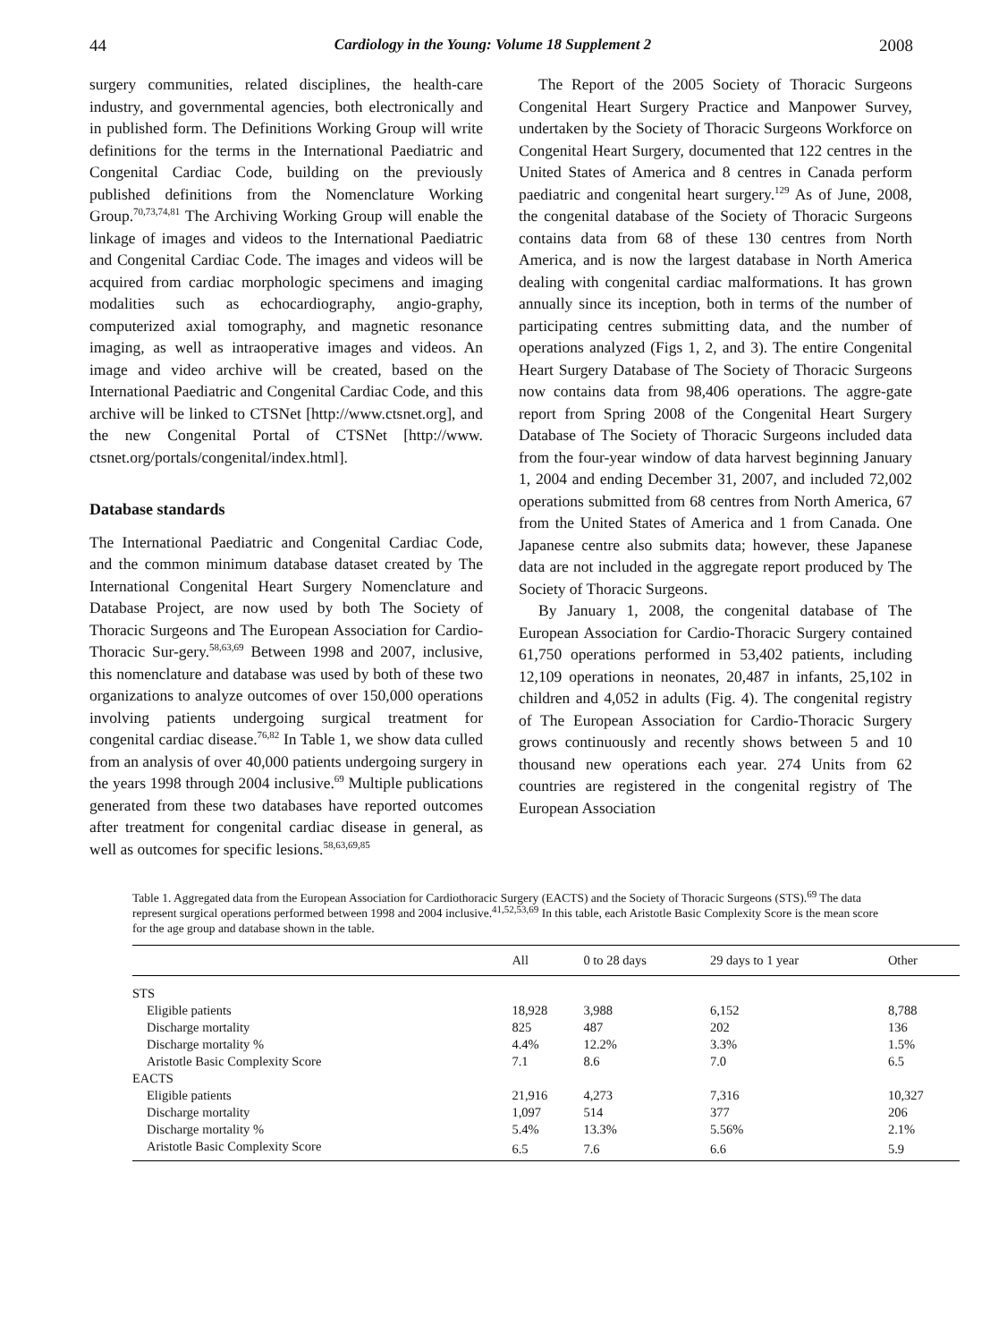44 Cardiology in the Young: Volume 18 Supplement 2 2008
surgery communities, related disciplines, the health-care industry, and governmental agencies, both electronically and in published form. The Definitions Working Group will write definitions for the terms in the International Paediatric and Congenital Cardiac Code, building on the previously published definitions from the Nomenclature Working Group.<sup>70,73,74,81</sup> The Archiving Working Group will enable the linkage of images and videos to the International Paediatric and Congenital Cardiac Code. The images and videos will be acquired from cardiac morphologic specimens and imaging modalities such as echocardiography, angio-graphy, computerized axial tomography, and magnetic resonance imaging, as well as intraoperative images and videos. An image and video archive will be created, based on the International Paediatric and Congenital Cardiac Code, and this archive will be linked to CTSNet [http://www.ctsnet.org], and the new Congenital Portal of CTSNet [http://www. ctsnet.org/portals/congenital/index.html].
Database standards
The International Paediatric and Congenital Cardiac Code, and the common minimum database dataset created by The International Congenital Heart Surgery Nomenclature and Database Project, are now used by both The Society of Thoracic Surgeons and The European Association for Cardio-Thoracic Sur-gery.<sup>58,63,69</sup> Between 1998 and 2007, inclusive, this nomenclature and database was used by both of these two organizations to analyze outcomes of over 150,000 operations involving patients undergoing surgical treatment for congenital cardiac disease.<sup>76,82</sup> In Table 1, we show data culled from an analysis of over 40,000 patients undergoing surgery in the years 1998 through 2004 inclusive.<sup>69</sup> Multiple publications generated from these two databases have reported outcomes after treatment for congenital cardiac disease in general, as well as outcomes for specific lesions.<sup>58,63,69,85</sup>
The Report of the 2005 Society of Thoracic Surgeons Congenital Heart Surgery Practice and Manpower Survey, undertaken by the Society of Thoracic Surgeons Workforce on Congenital Heart Surgery, documented that 122 centres in the United States of America and 8 centres in Canada perform paediatric and congenital heart surgery.<sup>129</sup> As of June, 2008, the congenital database of the Society of Thoracic Surgeons contains data from 68 of these 130 centres from North America, and is now the largest database in North America dealing with congenital cardiac malformations. It has grown annually since its inception, both in terms of the number of participating centres submitting data, and the number of operations analyzed (Figs 1, 2, and 3). The entire Congenital Heart Surgery Database of The Society of Thoracic Surgeons now contains data from 98,406 operations. The aggre-gate report from Spring 2008 of the Congenital Heart Surgery Database of The Society of Thoracic Surgeons included data from the four-year window of data harvest beginning January 1, 2004 and ending December 31, 2007, and included 72,002 operations submitted from 68 centres from North America, 67 from the United States of America and 1 from Canada. One Japanese centre also submits data; however, these Japanese data are not included in the aggregate report produced by The Society of Thoracic Surgeons.
By January 1, 2008, the congenital database of The European Association for Cardio-Thoracic Surgery contained 61,750 operations performed in 53,402 patients, including 12,109 operations in neonates, 20,487 in infants, 25,102 in children and 4,052 in adults (Fig. 4). The congenital registry of The European Association for Cardio-Thoracic Surgery grows continuously and recently shows between 5 and 10 thousand new operations each year. 274 Units from 62 countries are registered in the congenital registry of The European Association
Table 1. Aggregated data from the European Association for Cardiothoracic Surgery (EACTS) and the Society of Thoracic Surgeons (STS).<sup>69</sup> The data represent surgical operations performed between 1998 and 2004 inclusive.<sup>41,52,53,69</sup> In this table, each Aristotle Basic Complexity Score is the mean score for the age group and database shown in the table.
| | All | 0 to 28 days | 29 days to 1 year | Other |
| --- | --- | --- | --- | --- |
| STS | | | | |
| Eligible patients | 18,928 | 3,988 | 6,152 | 8,788 |
| Discharge mortality | 825 | 487 | 202 | 136 |
| Discharge mortality % | 4.4% | 12.2% | 3.3% | 1.5% |
| Aristotle Basic Complexity Score | 7.1 | 8.6 | 7.0 | 6.5 |
| EACTS | | | | |
| Eligible patients | 21,916 | 4,273 | 7,316 | 10,327 |
| Discharge mortality | 1,097 | 514 | 377 | 206 |
| Discharge mortality % | 5.4% | 13.3% | 5.56% | 2.1% |
| Aristotle Basic Complexity Score | 6.5 | 7.6 | 6.6 | 5.9 |